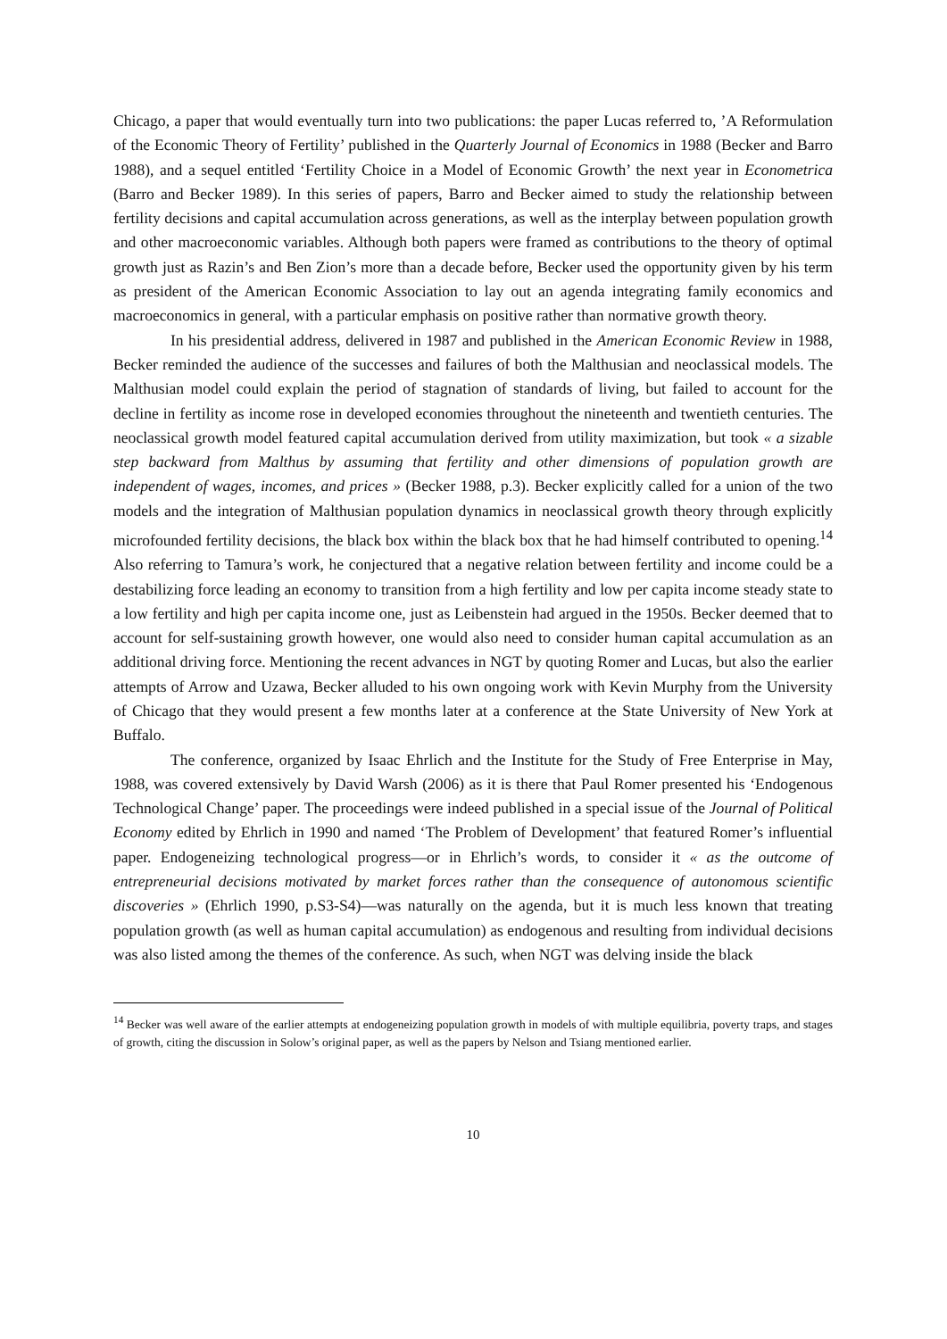Chicago, a paper that would eventually turn into two publications: the paper Lucas referred to, ’A Reformulation of the Economic Theory of Fertility’ published in the Quarterly Journal of Economics in 1988 (Becker and Barro 1988), and a sequel entitled ‘Fertility Choice in a Model of Economic Growth’ the next year in Econometrica (Barro and Becker 1989). In this series of papers, Barro and Becker aimed to study the relationship between fertility decisions and capital accumulation across generations, as well as the interplay between population growth and other macroeconomic variables. Although both papers were framed as contributions to the theory of optimal growth just as Razin’s and Ben Zion’s more than a decade before, Becker used the opportunity given by his term as president of the American Economic Association to lay out an agenda integrating family economics and macroeconomics in general, with a particular emphasis on positive rather than normative growth theory.
In his presidential address, delivered in 1987 and published in the American Economic Review in 1988, Becker reminded the audience of the successes and failures of both the Malthusian and neoclassical models. The Malthusian model could explain the period of stagnation of standards of living, but failed to account for the decline in fertility as income rose in developed economies throughout the nineteenth and twentieth centuries. The neoclassical growth model featured capital accumulation derived from utility maximization, but took « a sizable step backward from Malthus by assuming that fertility and other dimensions of population growth are independent of wages, incomes, and prices » (Becker 1988, p.3). Becker explicitly called for a union of the two models and the integration of Malthusian population dynamics in neoclassical growth theory through explicitly microfounded fertility decisions, the black box within the black box that he had himself contributed to opening.<sup>14</sup> Also referring to Tamura’s work, he conjectured that a negative relation between fertility and income could be a destabilizing force leading an economy to transition from a high fertility and low per capita income steady state to a low fertility and high per capita income one, just as Leibenstein had argued in the 1950s. Becker deemed that to account for self-sustaining growth however, one would also need to consider human capital accumulation as an additional driving force. Mentioning the recent advances in NGT by quoting Romer and Lucas, but also the earlier attempts of Arrow and Uzawa, Becker alluded to his own ongoing work with Kevin Murphy from the University of Chicago that they would present a few months later at a conference at the State University of New York at Buffalo.
The conference, organized by Isaac Ehrlich and the Institute for the Study of Free Enterprise in May, 1988, was covered extensively by David Warsh (2006) as it is there that Paul Romer presented his ‘Endogenous Technological Change’ paper. The proceedings were indeed published in a special issue of the Journal of Political Economy edited by Ehrlich in 1990 and named ‘The Problem of Development’ that featured Romer’s influential paper. Endogeneizing technological progress—or in Ehrlich’s words, to consider it « as the outcome of entrepreneurial decisions motivated by market forces rather than the consequence of autonomous scientific discoveries » (Ehrlich 1990, p.S3-S4)—was naturally on the agenda, but it is much less known that treating population growth (as well as human capital accumulation) as endogenous and resulting from individual decisions was also listed among the themes of the conference. As such, when NGT was delving inside the black
<sup>14</sup> Becker was well aware of the earlier attempts at endogeneizing population growth in models of with multiple equilibria, poverty traps, and stages of growth, citing the discussion in Solow’s original paper, as well as the papers by Nelson and Tsiang mentioned earlier.
10